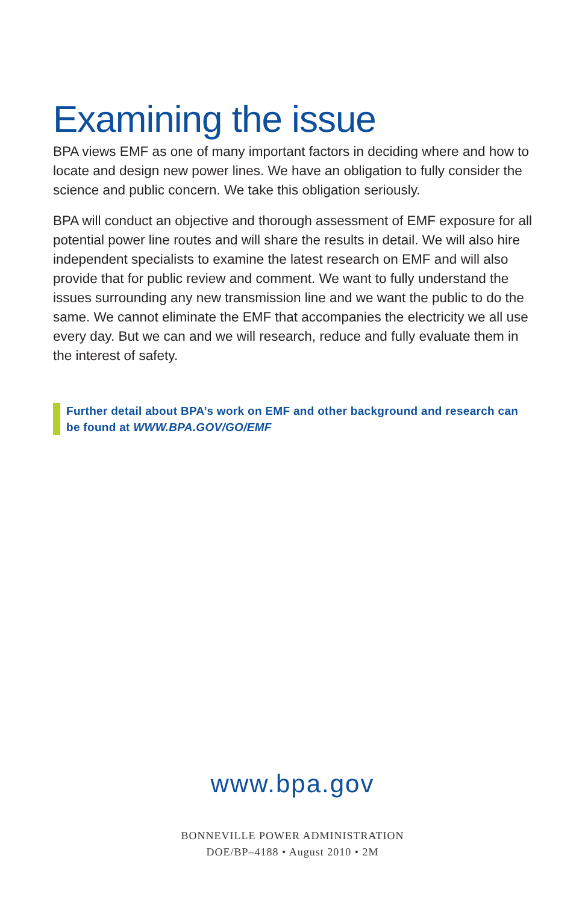Examining the issue
BPA views EMF as one of many important factors in deciding where and how to locate and design new power lines. We have an obligation to fully consider the science and public concern. We take this obligation seriously.
BPA will conduct an objective and thorough assessment of EMF exposure for all potential power line routes and will share the results in detail. We will also hire independent specialists to examine the latest research on EMF and will also provide that for public review and comment. We want to fully understand the issues surrounding any new transmission line and we want the public to do the same. We cannot eliminate the EMF that accompanies the electricity we all use every day. But we can and we will research, reduce and fully evaluate them in the interest of safety.
Further detail about BPA’s work on EMF and other background and research can be found at WWW.BPA.GOV/GO/EMF
www.bpa.gov
BONNEVILLE POWER ADMINISTRATION
DOE/BP–4188 • August 2010 • 2M